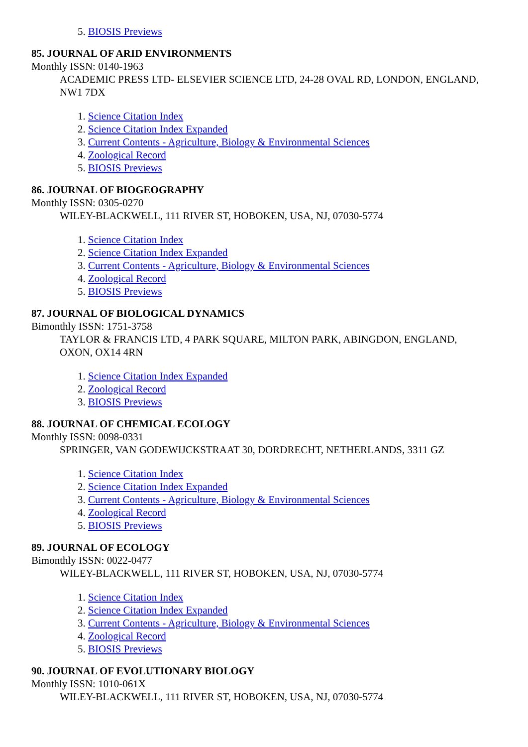5. BIOSIS Previews
85. JOURNAL OF ARID ENVIRONMENTS
Monthly ISSN: 0140-1963
ACADEMIC PRESS LTD- ELSEVIER SCIENCE LTD, 24-28 OVAL RD, LONDON, ENGLAND, NW1 7DX
1. Science Citation Index
2. Science Citation Index Expanded
3. Current Contents - Agriculture, Biology & Environmental Sciences
4. Zoological Record
5. BIOSIS Previews
86. JOURNAL OF BIOGEOGRAPHY
Monthly ISSN: 0305-0270
WILEY-BLACKWELL, 111 RIVER ST, HOBOKEN, USA, NJ, 07030-5774
1. Science Citation Index
2. Science Citation Index Expanded
3. Current Contents - Agriculture, Biology & Environmental Sciences
4. Zoological Record
5. BIOSIS Previews
87. JOURNAL OF BIOLOGICAL DYNAMICS
Bimonthly ISSN: 1751-3758
TAYLOR & FRANCIS LTD, 4 PARK SQUARE, MILTON PARK, ABINGDON, ENGLAND, OXON, OX14 4RN
1. Science Citation Index Expanded
2. Zoological Record
3. BIOSIS Previews
88. JOURNAL OF CHEMICAL ECOLOGY
Monthly ISSN: 0098-0331
SPRINGER, VAN GODEWIJCKSTRAAT 30, DORDRECHT, NETHERLANDS, 3311 GZ
1. Science Citation Index
2. Science Citation Index Expanded
3. Current Contents - Agriculture, Biology & Environmental Sciences
4. Zoological Record
5. BIOSIS Previews
89. JOURNAL OF ECOLOGY
Bimonthly ISSN: 0022-0477
WILEY-BLACKWELL, 111 RIVER ST, HOBOKEN, USA, NJ, 07030-5774
1. Science Citation Index
2. Science Citation Index Expanded
3. Current Contents - Agriculture, Biology & Environmental Sciences
4. Zoological Record
5. BIOSIS Previews
90. JOURNAL OF EVOLUTIONARY BIOLOGY
Monthly ISSN: 1010-061X
WILEY-BLACKWELL, 111 RIVER ST, HOBOKEN, USA, NJ, 07030-5774